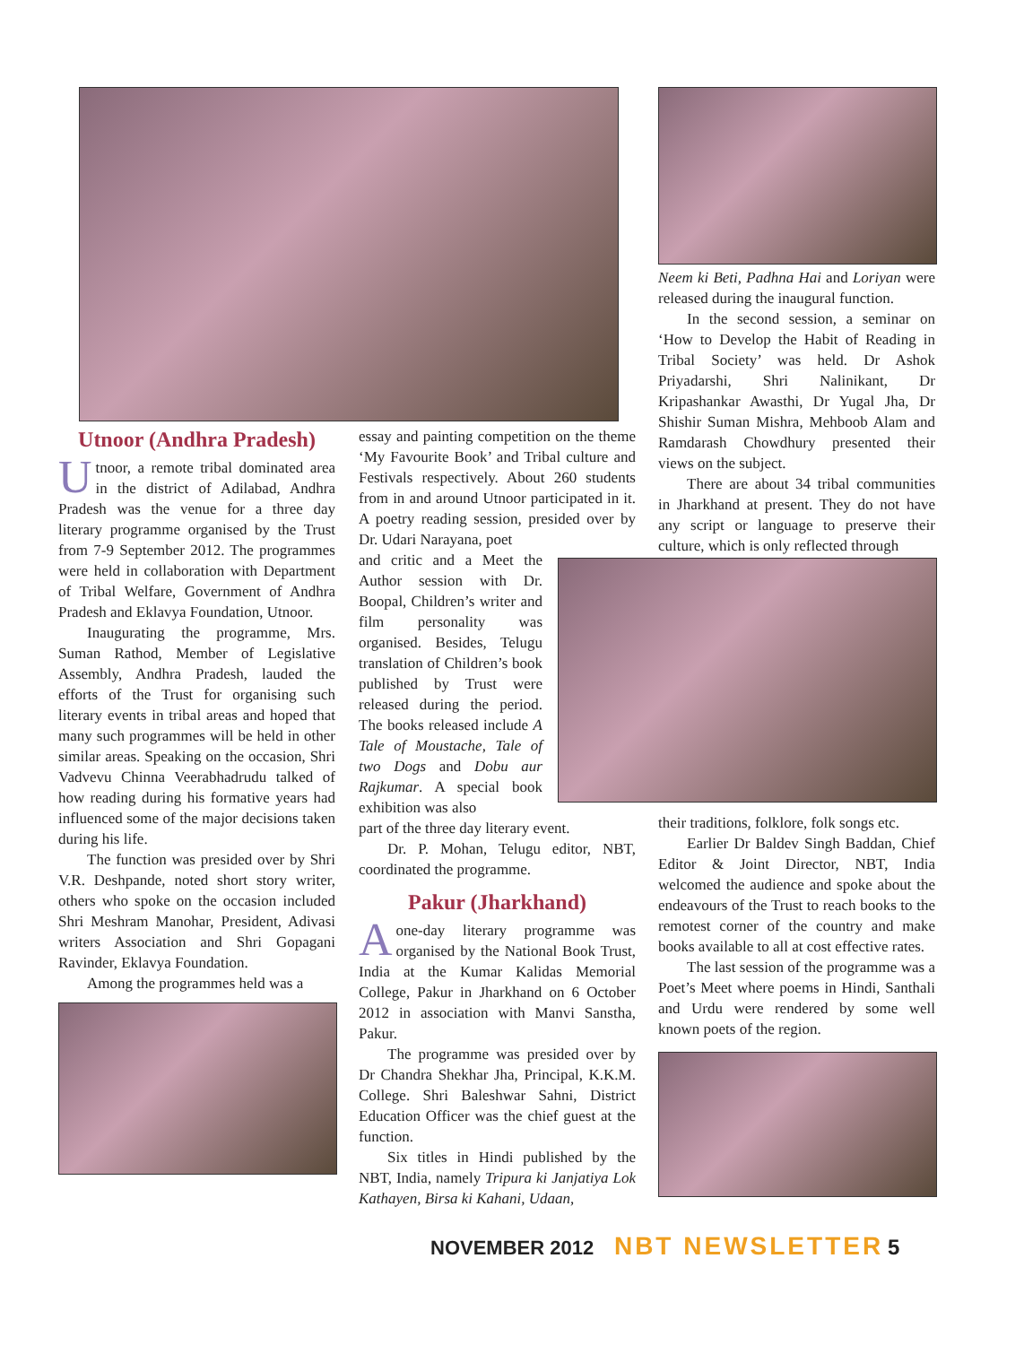Utnoor (Andhra Pradesh)
Utnoor, a remote tribal dominated area in the district of Adilabad, Andhra Pradesh was the venue for a three day literary programme organised by the Trust from 7-9 September 2012. The programmes were held in collaboration with Department of Tribal Welfare, Government of Andhra Pradesh and Eklavya Foundation, Utnoor.
Inaugurating the programme, Mrs. Suman Rathod, Member of Legislative Assembly, Andhra Pradesh, lauded the efforts of the Trust for organising such literary events in tribal areas and hoped that many such programmes will be held in other similar areas. Speaking on the occasion, Shri Vadvevu Chinna Veerabhadrudu talked of how reading during his formative years had influenced some of the major decisions taken during his life.
The function was presided over by Shri V.R. Deshpande, noted short story writer, others who spoke on the occasion included Shri Meshram Manohar, President, Adivasi writers Association and Shri Gopagani Ravinder, Eklavya Foundation.
Among the programmes held was a
essay and painting competition on the theme ‘My Favourite Book’ and Tribal culture and Festivals respectively. About 260 students from in and around Utnoor participated in it. A poetry reading session, presided over by Dr. Udari Narayana, poet
and critic and a Meet the Author session with Dr. Boopal, Children’s writer and film personality was organised. Besides, Telugu translation of Children’s book published by Trust were released during the period. The books released include A Tale of Moustache, Tale of two Dogs and Dobu aur Rajkumar. A special book exhibition was also
part of the three day literary event.
Dr. P. Mohan, Telugu editor, NBT, coordinated the programme.
Pakur (Jharkhand)
Aone-day literary programme was organised by the National Book Trust, India at the Kumar Kalidas Memorial College, Pakur in Jharkhand on 6 October 2012 in association with Manvi Sanstha, Pakur.
The programme was presided over by Dr Chandra Shekhar Jha, Principal, K.K.M. College. Shri Baleshwar Sahni, District Education Officer was the chief guest at the function.
Six titles in Hindi published by the NBT, India, namely Tripura ki Janjatiya Lok Kathayen, Birsa ki Kahani, Udaan,
Neem ki Beti, Padhna Hai and Loriyan were released during the inaugural function.
In the second session, a seminar on ‘How to Develop the Habit of Reading in Tribal Society’ was held. Dr Ashok Priyadarshi, Shri Nalinikant, Dr Kripashankar Awasthi, Dr Yugal Jha, Dr Shishir Suman Mishra, Mehboob Alam and Ramdarash Chowdhury presented their views on the subject.
There are about 34 tribal communities in Jharkhand at present. They do not have any script or language to preserve their culture, which is only reflected through
their traditions, folklore, folk songs etc.
Earlier Dr Baldev Singh Baddan, Chief Editor & Joint Director, NBT, India welcomed the audience and spoke about the endeavours of the Trust to reach books to the remotest corner of the country and make books available to all at cost effective rates.
The last session of the programme was a Poet’s Meet where poems in Hindi, Santhali and Urdu were rendered by some well known poets of the region.
NOVEMBER 2012 NBT NEWSLETTER 5